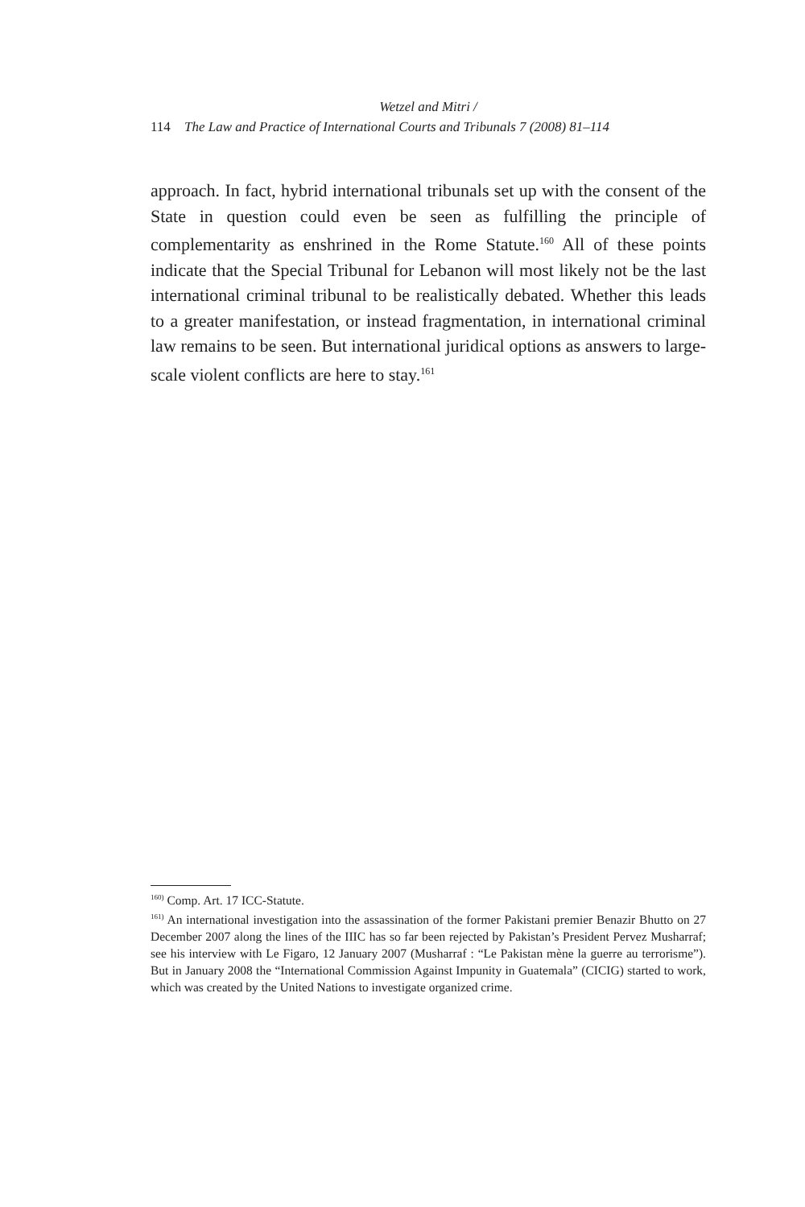Wetzel and Mitri /
114 The Law and Practice of International Courts and Tribunals 7 (2008) 81–114
approach. In fact, hybrid international tribunals set up with the consent of the State in question could even be seen as fulfilling the principle of complementarity as enshrined in the Rome Statute.<sup>160</sup> All of these points indicate that the Special Tribunal for Lebanon will most likely not be the last international criminal tribunal to be realistically debated. Whether this leads to a greater manifestation, or instead fragmentation, in international criminal law remains to be seen. But international juridical options as answers to large-scale violent conflicts are here to stay.<sup>161</sup>
<sup>160)</sup> Comp. Art. 17 ICC-Statute.
<sup>161)</sup> An international investigation into the assassination of the former Pakistani premier Benazir Bhutto on 27 December 2007 along the lines of the IIIC has so far been rejected by Pakistan’s President Pervez Musharraf; see his interview with Le Figaro, 12 January 2007 (Musharraf : “Le Pakistan mène la guerre au terrorisme”). But in January 2008 the “International Commission Against Impunity in Guatemala” (CICIG) started to work, which was created by the United Nations to investigate organized crime.